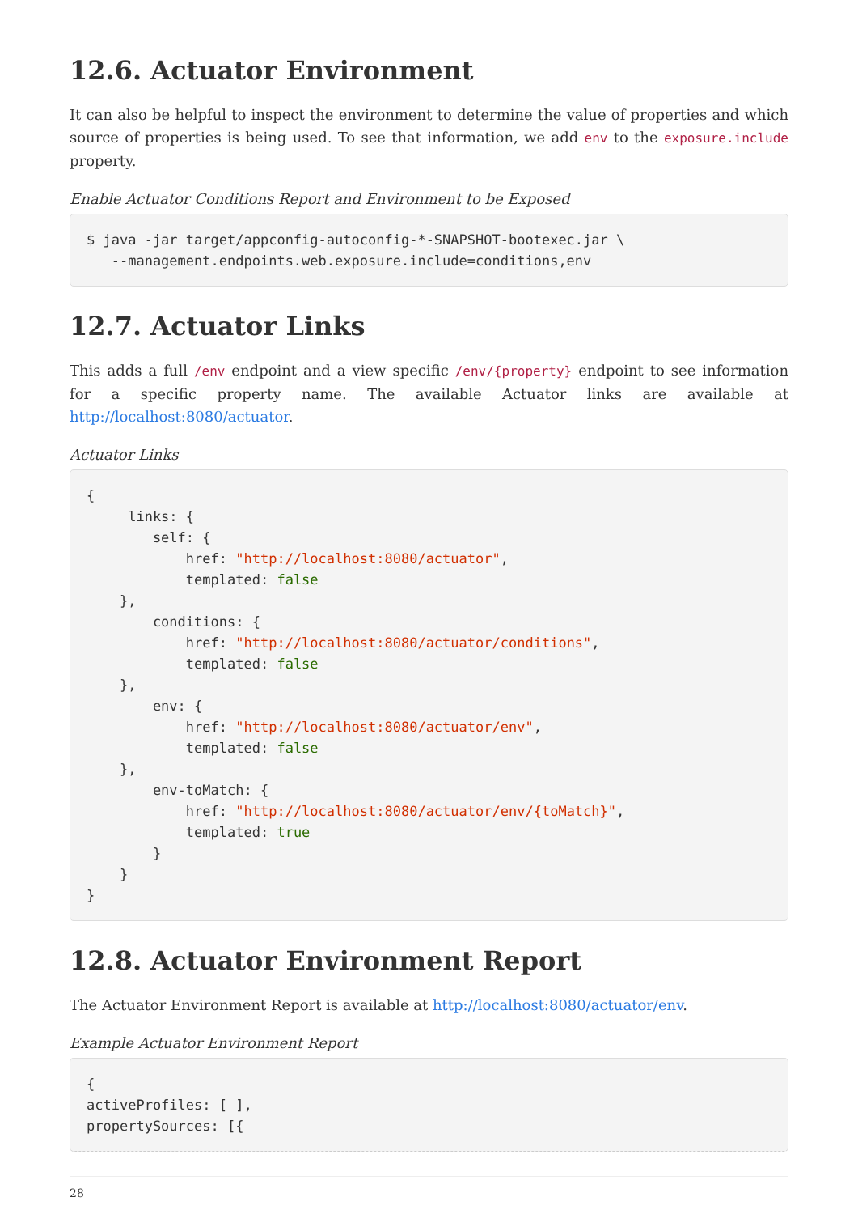12.6. Actuator Environment
It can also be helpful to inspect the environment to determine the value of properties and which source of properties is being used. To see that information, we add env to the exposure.include property.
Enable Actuator Conditions Report and Environment to be Exposed
$ java -jar target/appconfig-autoconfig-*-SNAPSHOT-bootexec.jar \
   --management.endpoints.web.exposure.include=conditions,env
12.7. Actuator Links
This adds a full /env endpoint and a view specific /env/{property} endpoint to see information for a specific property name. The available Actuator links are available at http://localhost:8080/actuator.
Actuator Links
{
    _links: {
        self: {
            href: "http://localhost:8080/actuator",
            templated: false
    },
        conditions: {
            href: "http://localhost:8080/actuator/conditions",
            templated: false
    },
        env: {
            href: "http://localhost:8080/actuator/env",
            templated: false
    },
        env-toMatch: {
            href: "http://localhost:8080/actuator/env/{toMatch}",
            templated: true
        }
    }
}
12.8. Actuator Environment Report
The Actuator Environment Report is available at http://localhost:8080/actuator/env.
Example Actuator Environment Report
{
activeProfiles: [ ],
propertySources: [{
28